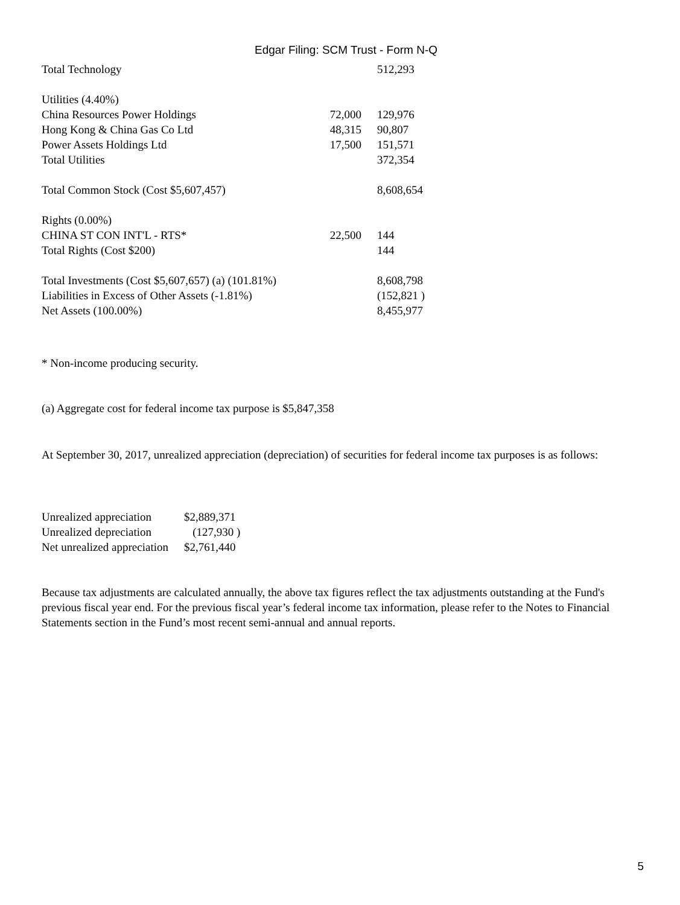Edgar Filing: SCM Trust - Form N-Q
| Total Technology | | 512,293 |
| Utilities (4.40%) | | |
| China Resources Power Holdings | 72,000 | 129,976 |
| Hong Kong & China Gas Co Ltd | 48,315 | 90,807 |
| Power Assets Holdings Ltd | 17,500 | 151,571 |
| Total Utilities | | 372,354 |
| Total Common Stock (Cost $5,607,457) | | 8,608,654 |
| Rights (0.00%) | | |
| CHINA ST CON INT'L - RTS* | 22,500 | 144 |
| Total Rights (Cost $200) | | 144 |
| Total Investments (Cost $5,607,657) (a) (101.81%) | | 8,608,798 |
| Liabilities in Excess of Other Assets (-1.81%) | | (152,821 ) |
| Net Assets (100.00%) | | 8,455,977 |
* Non-income producing security.
(a) Aggregate cost for federal income tax purpose is $5,847,358
At September 30, 2017, unrealized appreciation (depreciation) of securities for federal income tax purposes is as follows:
| Unrealized appreciation | $2,889,371 |
| Unrealized depreciation | (127,930 ) |
| Net unrealized appreciation | $2,761,440 |
Because tax adjustments are calculated annually, the above tax figures reflect the tax adjustments outstanding at the Fund's previous fiscal year end. For the previous fiscal year’s federal income tax information, please refer to the Notes to Financial Statements section in the Fund’s most recent semi-annual and annual reports.
5